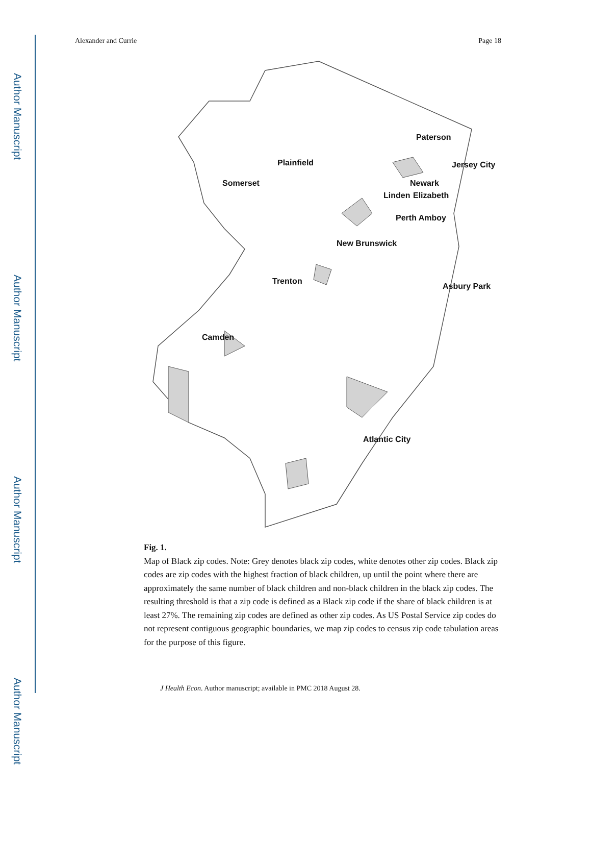Author Manuscript
Author Manuscript
Author Manuscript
Author Manuscript
Alexander and Currie Page 18
Paterson
Plainfield Jersey City
Somerset Newark
Linden Elizabeth
Perth Amboy
New Brunswick
Trenton
Asbury Park
Camden
Atlantic City
Fig. 1.
Map of Black zip codes. Note: Grey denotes black zip codes, white denotes other zip codes. Black zip codes are zip codes with the highest fraction of black children, up until the point where there are approximately the same number of black children and non-black children in the black zip codes. The resulting threshold is that a zip code is defined as a Black zip code if the share of black children is at least 27%. The remaining zip codes are defined as other zip codes. As US Postal Service zip codes do not represent contiguous geographic boundaries, we map zip codes to census zip code tabulation areas for the purpose of this figure.
J Health Econ. Author manuscript; available in PMC 2018 August 28.